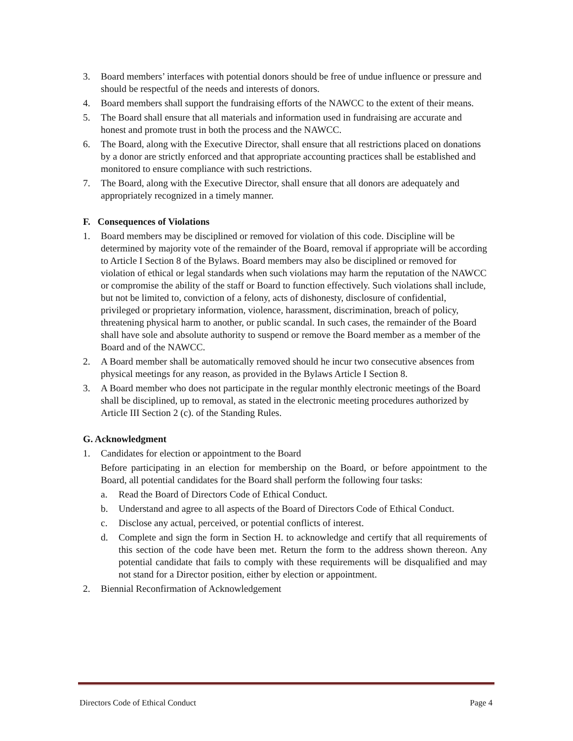3. Board members’ interfaces with potential donors should be free of undue influence or pressure and should be respectful of the needs and interests of donors.
4. Board members shall support the fundraising efforts of the NAWCC to the extent of their means.
5. The Board shall ensure that all materials and information used in fundraising are accurate and honest and promote trust in both the process and the NAWCC.
6. The Board, along with the Executive Director, shall ensure that all restrictions placed on donations by a donor are strictly enforced and that appropriate accounting practices shall be established and monitored to ensure compliance with such restrictions.
7. The Board, along with the Executive Director, shall ensure that all donors are adequately and appropriately recognized in a timely manner.
F. Consequences of Violations
1. Board members may be disciplined or removed for violation of this code. Discipline will be determined by majority vote of the remainder of the Board, removal if appropriate will be according to Article I Section 8 of the Bylaws. Board members may also be disciplined or removed for violation of ethical or legal standards when such violations may harm the reputation of the NAWCC or compromise the ability of the staff or Board to function effectively. Such violations shall include, but not be limited to, conviction of a felony, acts of dishonesty, disclosure of confidential, privileged or proprietary information, violence, harassment, discrimination, breach of policy, threatening physical harm to another, or public scandal. In such cases, the remainder of the Board shall have sole and absolute authority to suspend or remove the Board member as a member of the Board and of the NAWCC.
2. A Board member shall be automatically removed should he incur two consecutive absences from physical meetings for any reason, as provided in the Bylaws Article I Section 8.
3. A Board member who does not participate in the regular monthly electronic meetings of the Board shall be disciplined, up to removal, as stated in the electronic meeting procedures authorized by Article III Section 2 (c). of the Standing Rules.
G. Acknowledgment
1. Candidates for election or appointment to the Board
Before participating in an election for membership on the Board, or before appointment to the Board, all potential candidates for the Board shall perform the following four tasks:
a. Read the Board of Directors Code of Ethical Conduct.
b. Understand and agree to all aspects of the Board of Directors Code of Ethical Conduct.
c. Disclose any actual, perceived, or potential conflicts of interest.
d. Complete and sign the form in Section H. to acknowledge and certify that all requirements of this section of the code have been met. Return the form to the address shown thereon. Any potential candidate that fails to comply with these requirements will be disqualified and may not stand for a Director position, either by election or appointment.
2. Biennial Reconfirmation of Acknowledgement
Directors Code of Ethical Conduct Page 4